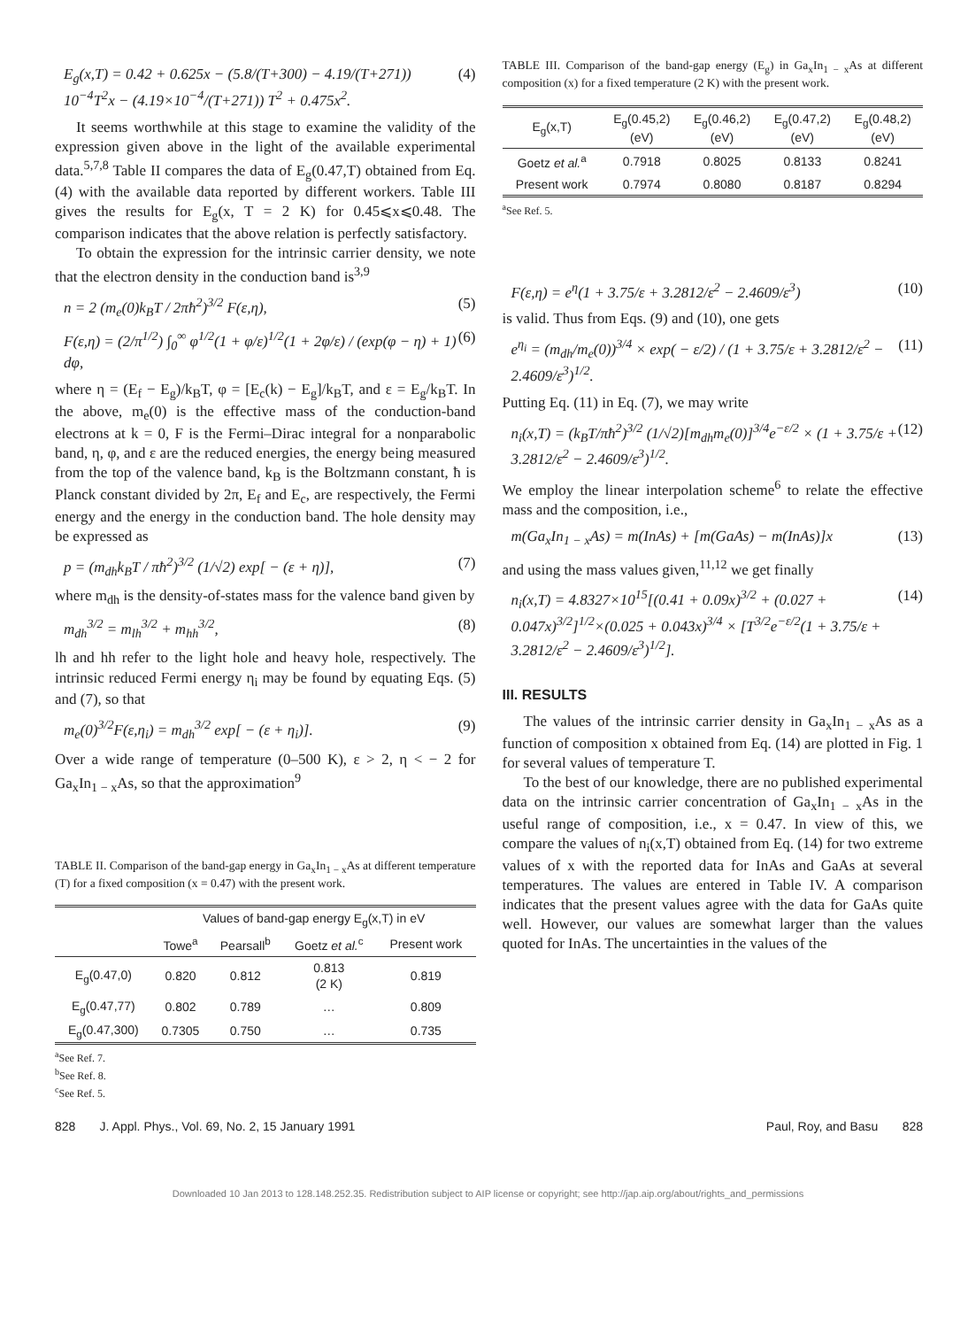E<sub>g</sub>(x,T) = 0.42 + 0.625x − (5.8/(T+300) − 4.19/(T+271)) 10<sup>−4</sup>T<sup>2</sup>x − (4.19×10<sup>−4</sup>/(T+271)) T<sup>2</sup> + 0.475x<sup>2</sup>. (4)
It seems worthwhile at this stage to examine the validity of the expression given above in the light of the available experimental data.<sup>5,7,8</sup> Table II compares the data of E<sub>g</sub>(0.47,T) obtained from Eq. (4) with the available data reported by different workers. Table III gives the results for E<sub>g</sub>(x, T = 2 K) for 0.45⩽x⩽0.48. The comparison indicates that the above relation is perfectly satisfactory.
To obtain the expression for the intrinsic carrier density, we note that the electron density in the conduction band is<sup>3,9</sup>
n = 2 (m<sub>e</sub>(0)k<sub>B</sub>T / 2πħ<sup>2</sup>)<sup>3/2</sup> F(ε,η), (5)
F(ε,η) = (2/π<sup>1/2</sup>) ∫<sub>0</sub><sup>∞</sup> φ<sup>1/2</sup>(1 + φ/ε)<sup>1/2</sup>(1 + 2φ/ε) / (exp(φ − η) + 1) dφ, (6)
where η = (E<sub>f</sub> − E<sub>g</sub>)/k<sub>B</sub>T, φ = [E<sub>c</sub>(k) − E<sub>g</sub>]/k<sub>B</sub>T, and ε = E<sub>g</sub>/k<sub>B</sub>T. In the above, m<sub>e</sub>(0) is the effective mass of the conduction-band electrons at k = 0, F is the Fermi–Dirac integral for a nonparabolic band, η, φ, and ε are the reduced energies, the energy being measured from the top of the valence band, k<sub>B</sub> is the Boltzmann constant, ħ is Planck constant divided by 2π, E<sub>f</sub> and E<sub>c</sub>, are respectively, the Fermi energy and the energy in the conduction band. The hole density may be expressed as
p = (m<sub>dh</sub>k<sub>B</sub>T / πħ<sup>2</sup>)<sup>3/2</sup> (1/√2) exp[ − (ε + η)], (7)
where m<sub>dh</sub> is the density-of-states mass for the valence band given by
m<sub>dh</sub><sup>3/2</sup> = m<sub>lh</sub><sup>3/2</sup> + m<sub>hh</sub><sup>3/2</sup>, (8)
lh and hh refer to the light hole and heavy hole, respectively. The intrinsic reduced Fermi energy η<sub>i</sub> may be found by equating Eqs. (5) and (7), so that
m<sub>e</sub>(0)<sup>3/2</sup>F(ε,η<sub>i</sub>) = m<sub>dh</sub><sup>3/2</sup> exp[ − (ε + η<sub>i</sub>)]. (9)
Over a wide range of temperature (0–500 K), ε > 2, η < − 2 for Ga<sub>x</sub>In<sub>1 − x</sub>As, so that the approximation<sup>9</sup>
TABLE II. Comparison of the band-gap energy in Ga<sub>x</sub>In<sub>1 − x</sub>As at different temperature (T) for a fixed composition (x = 0.47) with the present work.
| | Values of band-gap energy E<sub>g</sub>(x,T) in eV | | | |
| --- | --- | --- | --- | --- |
| | Towe<sup>a</sup> | Pearsall<sup>b</sup> | Goetz et al.<sup>c</sup> | Present work |
| E<sub>g</sub>(0.47,0) | 0.820 | 0.812 | 0.813 (2 K) | 0.819 |
| E<sub>g</sub>(0.47,77) | 0.802 | 0.789 | … | 0.809 |
| E<sub>g</sub>(0.47,300) | 0.7305 | 0.750 | … | 0.735 |
<sup>a</sup> See Ref. 7.
<sup>b</sup> See Ref. 8.
<sup>c</sup> See Ref. 5.
TABLE III. Comparison of the band-gap energy (E<sub>g</sub>) in Ga<sub>x</sub>In<sub>1 − x</sub>As at different composition (x) for a fixed temperature (2 K) with the present work.
| E<sub>g</sub>(x,T) | E<sub>g</sub>(0.45,2) (eV) | E<sub>g</sub>(0.46,2) (eV) | E<sub>g</sub>(0.47,2) (eV) | E<sub>g</sub>(0.48,2) (eV) |
| --- | --- | --- | --- | --- |
| Goetz et al.<sup>a</sup> | 0.7918 | 0.8025 | 0.8133 | 0.8241 |
| Present work | 0.7974 | 0.8080 | 0.8187 | 0.8294 |
<sup>a</sup> See Ref. 5.
F(ε,η) = e<sup>η</sup>(1 + 3.75/ε + 3.2812/ε<sup>2</sup> − 2.4609/ε<sup>3</sup>) (10)
is valid. Thus from Eqs. (9) and (10), one gets
e<sup>η<sub>i</sub></sup> = (m<sub>dh</sub>/m<sub>e</sub>(0))<sup>3/4</sup> × exp( − ε/2) / (1 + 3.75/ε + 3.2812/ε<sup>2</sup> − 2.4609/ε<sup>3</sup>)<sup>1/2</sup>. (11)
Putting Eq. (11) in Eq. (7), we may write
n<sub>i</sub>(x,T) = (k<sub>B</sub>T/πħ<sup>2</sup>)<sup>3/2</sup> (1/√2)[m<sub>dh</sub>m<sub>e</sub>(0)]<sup>3/4</sup>e<sup>−ε/2</sup> × (1 + 3.75/ε + 3.2812/ε<sup>2</sup> − 2.4609/ε<sup>3</sup>)<sup>1/2</sup>. (12)
We employ the linear interpolation scheme<sup>6</sup> to relate the effective mass and the composition, i.e.,
m(Ga<sub>x</sub>In<sub>1 − x</sub>As) = m(InAs) + [m(GaAs) − m(InAs)]x (13)
and using the mass values given,<sup>11,12</sup> we get finally
n<sub>i</sub>(x,T) = 4.8327×10<sup>15</sup>[(0.41 + 0.09x)<sup>3/2</sup> + (0.027 + 0.047x)<sup>3/2</sup>]<sup>1/2</sup>×(0.025 + 0.043x)<sup>3/4</sup> × [T<sup>3/2</sup>e<sup>−ε/2</sup>(1 + 3.75/ε + 3.2812/ε<sup>2</sup> − 2.4609/ε<sup>3</sup>)<sup>1/2</sup>]. (14)
III. RESULTS
The values of the intrinsic carrier density in Ga<sub>x</sub>In<sub>1 − x</sub>As as a function of composition x obtained from Eq. (14) are plotted in Fig. 1 for several values of temperature T.
To the best of our knowledge, there are no published experimental data on the intrinsic carrier concentration of Ga<sub>x</sub>In<sub>1 − x</sub>As in the useful range of composition, i.e., x = 0.47. In view of this, we compare the values of n<sub>i</sub>(x,T) obtained from Eq. (14) for two extreme values of x with the reported data for InAs and GaAs at several temperatures. The values are entered in Table IV. A comparison indicates that the present values agree with the data for GaAs quite well. However, our values are somewhat larger than the values quoted for InAs. The uncertainties in the values of the
828 J. Appl. Phys., Vol. 69, No. 2, 15 January 1991 Paul, Roy, and Basu 828
Downloaded 10 Jan 2013 to 128.148.252.35. Redistribution subject to AIP license or copyright; see http://jap.aip.org/about/rights_and_permissions